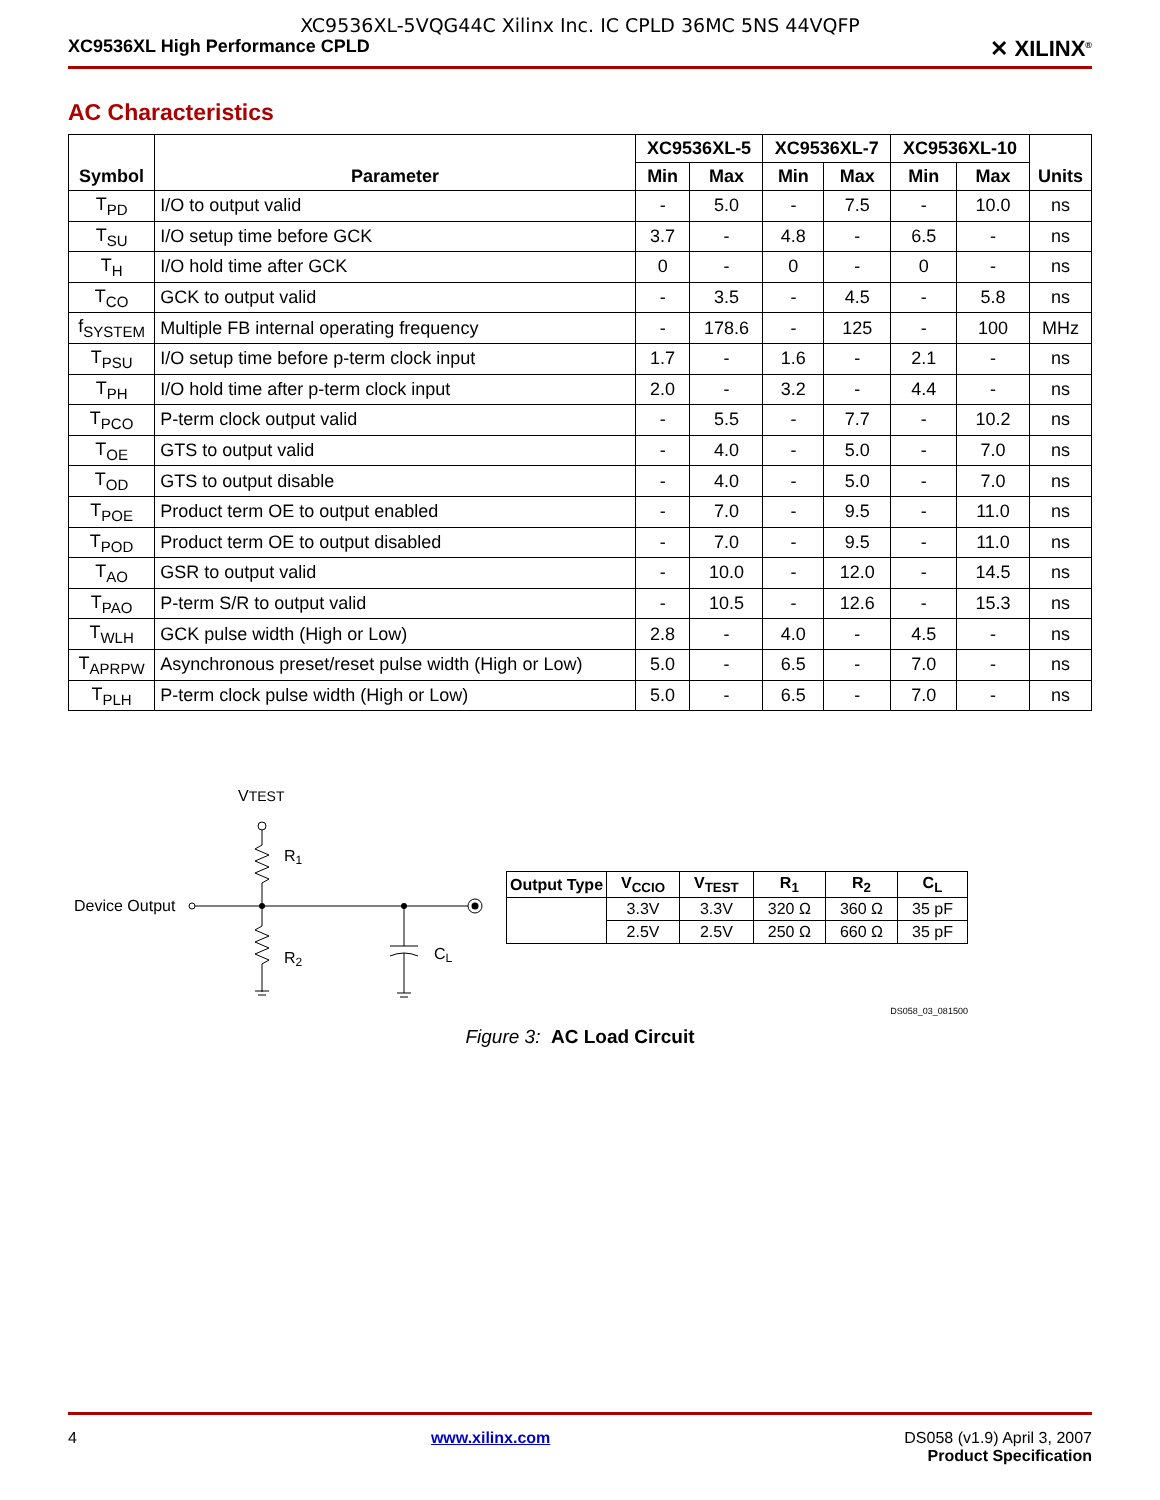XC9536XL-5VQG44C Xilinx Inc. IC CPLD 36MC 5NS 44VQFP
XC9536XL High Performance CPLD ✕ XILINX<sup>®</sup>
AC Characteristics
| Symbol | Parameter | XC9536XL-5 | | XC9536XL-7 | | XC9536XL-10 | | Units |
| --- | --- | --- | --- | --- | --- | --- | --- | --- |
| | | Min | Max | Min | Max | Min | Max | |
| T<sub>PD</sub> | I/O to output valid | - | 5.0 | - | 7.5 | - | 10.0 | ns |
| T<sub>SU</sub> | I/O setup time before GCK | 3.7 | - | 4.8 | - | 6.5 | - | ns |
| T<sub>H</sub> | I/O hold time after GCK | 0 | - | 0 | - | 0 | - | ns |
| T<sub>CO</sub> | GCK to output valid | - | 3.5 | - | 4.5 | - | 5.8 | ns |
| f<sub>SYSTEM</sub> | Multiple FB internal operating frequency | - | 178.6 | - | 125 | - | 100 | MHz |
| T<sub>PSU</sub> | I/O setup time before p-term clock input | 1.7 | - | 1.6 | - | 2.1 | - | ns |
| T<sub>PH</sub> | I/O hold time after p-term clock input | 2.0 | - | 3.2 | - | 4.4 | - | ns |
| T<sub>PCO</sub> | P-term clock output valid | - | 5.5 | - | 7.7 | - | 10.2 | ns |
| T<sub>OE</sub> | GTS to output valid | - | 4.0 | - | 5.0 | - | 7.0 | ns |
| T<sub>OD</sub> | GTS to output disable | - | 4.0 | - | 5.0 | - | 7.0 | ns |
| T<sub>POE</sub> | Product term OE to output enabled | - | 7.0 | - | 9.5 | - | 11.0 | ns |
| T<sub>POD</sub> | Product term OE to output disabled | - | 7.0 | - | 9.5 | - | 11.0 | ns |
| T<sub>AO</sub> | GSR to output valid | - | 10.0 | - | 12.0 | - | 14.5 | ns |
| T<sub>PAO</sub> | P-term S/R to output valid | - | 10.5 | - | 12.6 | - | 15.3 | ns |
| T<sub>WLH</sub> | GCK pulse width (High or Low) | 2.8 | - | 4.0 | - | 4.5 | - | ns |
| T<sub>APRPW</sub> | Asynchronous preset/reset pulse width (High or Low) | 5.0 | - | 6.5 | - | 7.0 | - | ns |
| T<sub>PLH</sub> | P-term clock pulse width (High or Low) | 5.0 | - | 6.5 | - | 7.0 | - | ns |
VTEST
R1
Device Output
R2
CL
| Output Type | V<sub>CCIO</sub> | V<sub>TEST</sub> | R<sub>1</sub> | R<sub>2</sub> | C<sub>L</sub> |
| --- | --- | --- | --- | --- | --- |
| | 3.3V | 3.3V | 320 Ω | 360 Ω | 35 pF |
| | 2.5V | 2.5V | 250 Ω | 660 Ω | 35 pF |
DS058_03_081500
Figure 3: AC Load Circuit
4 www.xilinx.com DS058 (v1.9) April 3, 2007
Product Specification